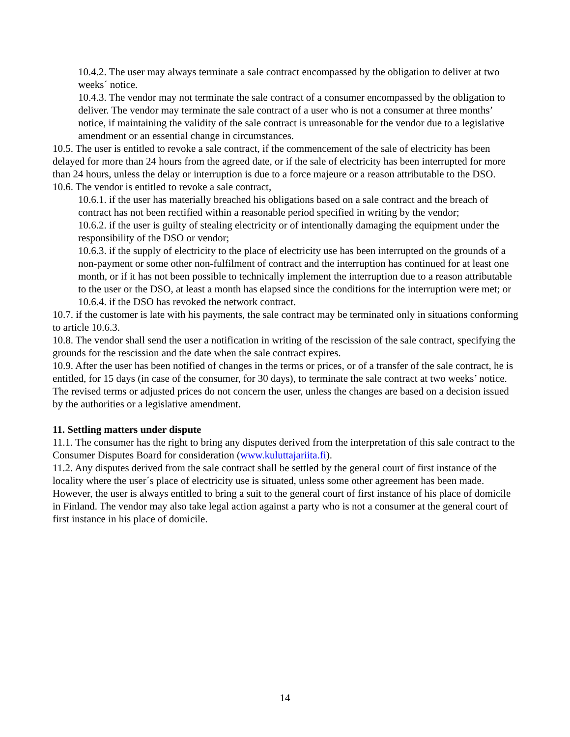10.4.2. The user may always terminate a sale contract encompassed by the obligation to deliver at two weeks´ notice.
10.4.3. The vendor may not terminate the sale contract of a consumer encompassed by the obligation to deliver. The vendor may terminate the sale contract of a user who is not a consumer at three months’ notice, if maintaining the validity of the sale contract is unreasonable for the vendor due to a legislative amendment or an essential change in circumstances.
10.5. The user is entitled to revoke a sale contract, if the commencement of the sale of electricity has been delayed for more than 24 hours from the agreed date, or if the sale of electricity has been interrupted for more than 24 hours, unless the delay or interruption is due to a force majeure or a reason attributable to the DSO.
10.6. The vendor is entitled to revoke a sale contract,
10.6.1. if the user has materially breached his obligations based on a sale contract and the breach of contract has not been rectified within a reasonable period specified in writing by the vendor;
10.6.2. if the user is guilty of stealing electricity or of intentionally damaging the equipment under the responsibility of the DSO or vendor;
10.6.3. if the supply of electricity to the place of electricity use has been interrupted on the grounds of a non-payment or some other non-fulfilment of contract and the interruption has continued for at least one month, or if it has not been possible to technically implement the interruption due to a reason attributable to the user or the DSO, at least a month has elapsed since the conditions for the interruption were met; or
10.6.4. if the DSO has revoked the network contract.
10.7. if the customer is late with his payments, the sale contract may be terminated only in situations conforming to article 10.6.3.
10.8. The vendor shall send the user a notification in writing of the rescission of the sale contract, specifying the grounds for the rescission and the date when the sale contract expires.
10.9. After the user has been notified of changes in the terms or prices, or of a transfer of the sale contract, he is entitled, for 15 days (in case of the consumer, for 30 days), to terminate the sale contract at two weeks’ notice. The revised terms or adjusted prices do not concern the user, unless the changes are based on a decision issued by the authorities or a legislative amendment.
11. Settling matters under dispute
11.1. The consumer has the right to bring any disputes derived from the interpretation of this sale contract to the Consumer Disputes Board for consideration (www.kuluttajariita.fi).
11.2. Any disputes derived from the sale contract shall be settled by the general court of first instance of the locality where the user´s place of electricity use is situated, unless some other agreement has been made. However, the user is always entitled to bring a suit to the general court of first instance of his place of domicile in Finland. The vendor may also take legal action against a party who is not a consumer at the general court of first instance in his place of domicile.
14